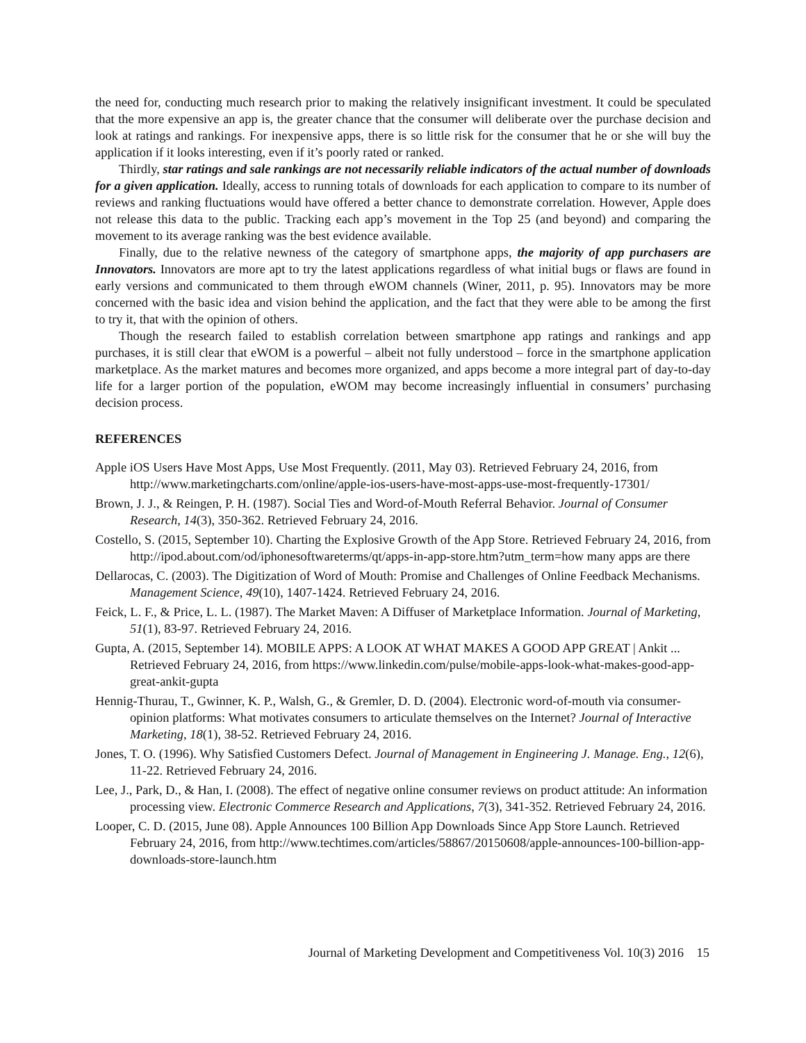the need for, conducting much research prior to making the relatively insignificant investment. It could be speculated that the more expensive an app is, the greater chance that the consumer will deliberate over the purchase decision and look at ratings and rankings. For inexpensive apps, there is so little risk for the consumer that he or she will buy the application if it looks interesting, even if it’s poorly rated or ranked.
Thirdly, star ratings and sale rankings are not necessarily reliable indicators of the actual number of downloads for a given application. Ideally, access to running totals of downloads for each application to compare to its number of reviews and ranking fluctuations would have offered a better chance to demonstrate correlation. However, Apple does not release this data to the public. Tracking each app’s movement in the Top 25 (and beyond) and comparing the movement to its average ranking was the best evidence available.
Finally, due to the relative newness of the category of smartphone apps, the majority of app purchasers are Innovators. Innovators are more apt to try the latest applications regardless of what initial bugs or flaws are found in early versions and communicated to them through eWOM channels (Winer, 2011, p. 95). Innovators may be more concerned with the basic idea and vision behind the application, and the fact that they were able to be among the first to try it, that with the opinion of others.
Though the research failed to establish correlation between smartphone app ratings and rankings and app purchases, it is still clear that eWOM is a powerful – albeit not fully understood – force in the smartphone application marketplace. As the market matures and becomes more organized, and apps become a more integral part of day-to-day life for a larger portion of the population, eWOM may become increasingly influential in consumers’ purchasing decision process.
REFERENCES
Apple iOS Users Have Most Apps, Use Most Frequently. (2011, May 03). Retrieved February 24, 2016, from http://www.marketingcharts.com/online/apple-ios-users-have-most-apps-use-most-frequently-17301/
Brown, J. J., & Reingen, P. H. (1987). Social Ties and Word-of-Mouth Referral Behavior. Journal of Consumer Research, 14(3), 350-362. Retrieved February 24, 2016.
Costello, S. (2015, September 10). Charting the Explosive Growth of the App Store. Retrieved February 24, 2016, from http://ipod.about.com/od/iphonesoftwareterms/qt/apps-in-app-store.htm?utm_term=how many apps are there
Dellarocas, C. (2003). The Digitization of Word of Mouth: Promise and Challenges of Online Feedback Mechanisms. Management Science, 49(10), 1407-1424. Retrieved February 24, 2016.
Feick, L. F., & Price, L. L. (1987). The Market Maven: A Diffuser of Marketplace Information. Journal of Marketing, 51(1), 83-97. Retrieved February 24, 2016.
Gupta, A. (2015, September 14). MOBILE APPS: A LOOK AT WHAT MAKES A GOOD APP GREAT | Ankit ... Retrieved February 24, 2016, from https://www.linkedin.com/pulse/mobile-apps-look-what-makes-good-app-great-ankit-gupta
Hennig-Thurau, T., Gwinner, K. P., Walsh, G., & Gremler, D. D. (2004). Electronic word-of-mouth via consumer-opinion platforms: What motivates consumers to articulate themselves on the Internet? Journal of Interactive Marketing, 18(1), 38-52. Retrieved February 24, 2016.
Jones, T. O. (1996). Why Satisfied Customers Defect. Journal of Management in Engineering J. Manage. Eng., 12(6), 11-22. Retrieved February 24, 2016.
Lee, J., Park, D., & Han, I. (2008). The effect of negative online consumer reviews on product attitude: An information processing view. Electronic Commerce Research and Applications, 7(3), 341-352. Retrieved February 24, 2016.
Looper, C. D. (2015, June 08). Apple Announces 100 Billion App Downloads Since App Store Launch. Retrieved February 24, 2016, from http://www.techtimes.com/articles/58867/20150608/apple-announces-100-billion-app-downloads-store-launch.htm
Journal of Marketing Development and Competitiveness Vol. 10(3) 2016 15